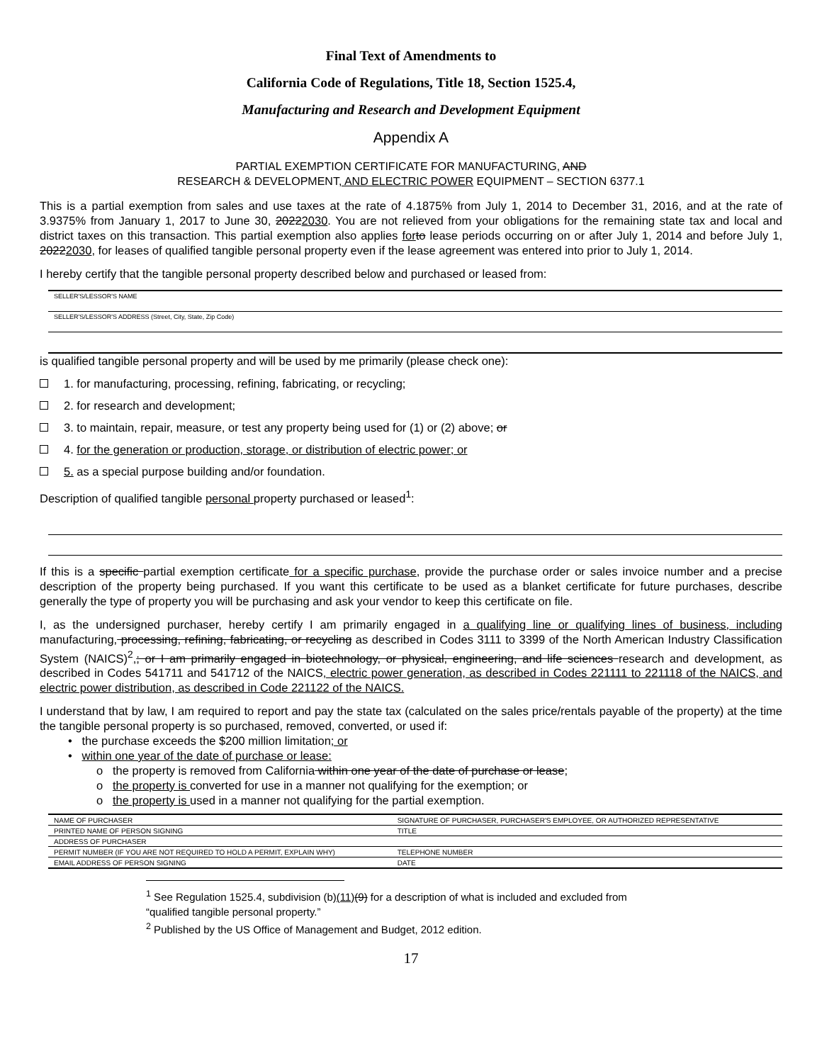Final Text of Amendments to
California Code of Regulations, Title 18, Section 1525.4,
Manufacturing and Research and Development Equipment
Appendix A
PARTIAL EXEMPTION CERTIFICATE FOR MANUFACTURING, AND
RESEARCH & DEVELOPMENT, AND ELECTRIC POWER EQUIPMENT – SECTION 6377.1
This is a partial exemption from sales and use taxes at the rate of 4.1875% from July 1, 2014 to December 31, 2016, and at the rate of 3.9375% from January 1, 2017 to June 30, 20222030. You are not relieved from your obligations for the remaining state tax and local and district taxes on this transaction. This partial exemption also applies for to lease periods occurring on or after July 1, 2014 and before July 1, 20222030, for leases of qualified tangible personal property even if the lease agreement was entered into prior to July 1, 2014.
I hereby certify that the tangible personal property described below and purchased or leased from:
SELLER'S/LESSOR'S NAME
SELLER'S/LESSOR'S ADDRESS (Street, City, State, Zip Code)
is qualified tangible personal property and will be used by me primarily (please check one):
1. for manufacturing, processing, refining, fabricating, or recycling;
2. for research and development;
3. to maintain, repair, measure, or test any property being used for (1) or (2) above; or
4. for the generation or production, storage, or distribution of electric power; or
5. as a special purpose building and/or foundation.
Description of qualified tangible personal property purchased or leased<sup>1</sup>:
If this is a specific partial exemption certificate for a specific purchase, provide the purchase order or sales invoice number and a precise description of the property being purchased. If you want this certificate to be used as a blanket certificate for future purchases, describe generally the type of property you will be purchasing and ask your vendor to keep this certificate on file.
I, as the undersigned purchaser, hereby certify I am primarily engaged in a qualifying line or qualifying lines of business, including manufacturing, processing, refining, fabricating, or recycling as described in Codes 3111 to 3399 of the North American Industry Classification System (NAICS)<sup>2</sup>,; or I am primarily engaged in biotechnology, or physical, engineering, and life sciences research and development, as described in Codes 541711 and 541712 of the NAICS, electric power generation, as described in Codes 221111 to 221118 of the NAICS, and electric power distribution, as described in Code 221122 of the NAICS.
I understand that by law, I am required to report and pay the state tax (calculated on the sales price/rentals payable of the property) at the time the tangible personal property is so purchased, removed, converted, or used if:
• the purchase exceeds the $200 million limitation; or
• within one year of the date of purchase or lease:
o the property is removed from California within one year of the date of purchase or lease;
o the property is converted for use in a manner not qualifying for the exemption; or
o the property is used in a manner not qualifying for the partial exemption.
| NAME OF PURCHASER | SIGNATURE OF PURCHASER, PURCHASER'S EMPLOYEE, OR AUTHORIZED REPRESENTATIVE |
| PRINTED NAME OF PERSON SIGNING | TITLE |
| ADDRESS OF PURCHASER | |
| PERMIT NUMBER (IF YOU ARE NOT REQUIRED TO HOLD A PERMIT, EXPLAIN WHY) | TELEPHONE NUMBER |
| EMAIL ADDRESS OF PERSON SIGNING | DATE |
<sup>1</sup> See Regulation 1525.4, subdivision (b)(11)(9) for a description of what is included and excluded from
“qualified tangible personal property.”
<sup>2</sup> Published by the US Office of Management and Budget, 2012 edition.
17